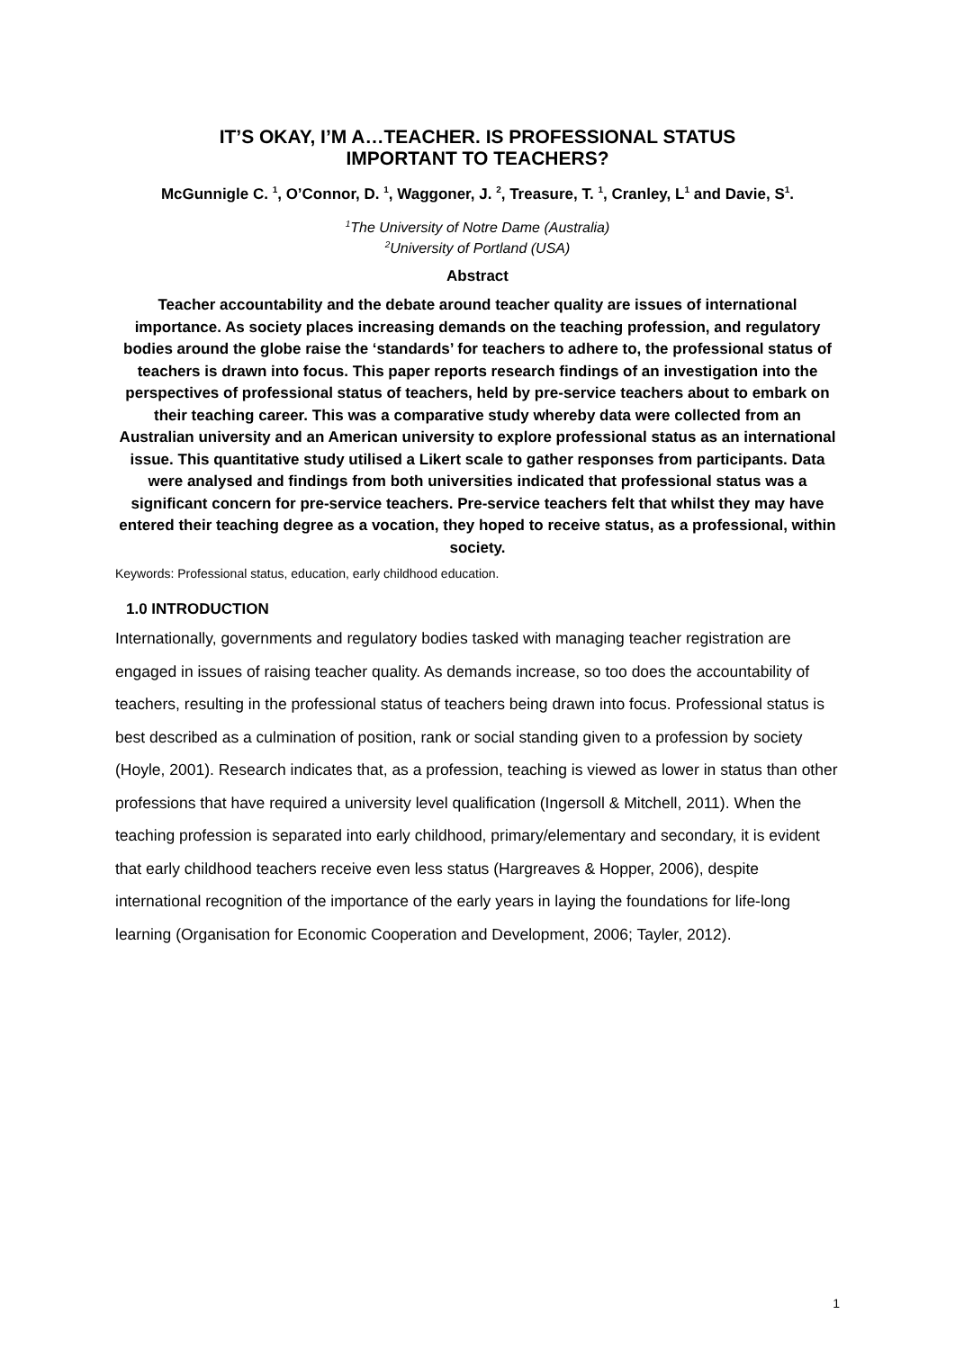IT’S OKAY, I’M A…TEACHER. IS PROFESSIONAL STATUS
IMPORTANT TO TEACHERS?
McGunnigle C. <sup>1</sup>, O’Connor, D. <sup>1</sup>, Waggoner, J. <sup>2</sup>, Treasure, T. <sup>1</sup>, Cranley, L<sup>1</sup> and Davie, S<sup>1</sup>.
<sup>1</sup> The University of Notre Dame (Australia)
<sup>2</sup> University of Portland (USA)
Abstract
Teacher accountability and the debate around teacher quality are issues of international importance. As society places increasing demands on the teaching profession, and regulatory bodies around the globe raise the ‘standards’ for teachers to adhere to, the professional status of teachers is drawn into focus. This paper reports research findings of an investigation into the perspectives of professional status of teachers, held by pre-service teachers about to embark on their teaching career. This was a comparative study whereby data were collected from an Australian university and an American university to explore professional status as an international issue. This quantitative study utilised a Likert scale to gather responses from participants. Data were analysed and findings from both universities indicated that professional status was a significant concern for pre-service teachers. Pre-service teachers felt that whilst they may have entered their teaching degree as a vocation, they hoped to receive status, as a professional, within society.
Keywords: Professional status, education, early childhood education.
1.0 INTRODUCTION
Internationally, governments and regulatory bodies tasked with managing teacher registration are engaged in issues of raising teacher quality. As demands increase, so too does the accountability of teachers, resulting in the professional status of teachers being drawn into focus. Professional status is best described as a culmination of position, rank or social standing given to a profession by society (Hoyle, 2001). Research indicates that, as a profession, teaching is viewed as lower in status than other professions that have required a university level qualification (Ingersoll & Mitchell, 2011). When the teaching profession is separated into early childhood, primary/elementary and secondary, it is evident that early childhood teachers receive even less status (Hargreaves & Hopper, 2006), despite international recognition of the importance of the early years in laying the foundations for life-long learning (Organisation for Economic Cooperation and Development, 2006; Tayler, 2012).
1